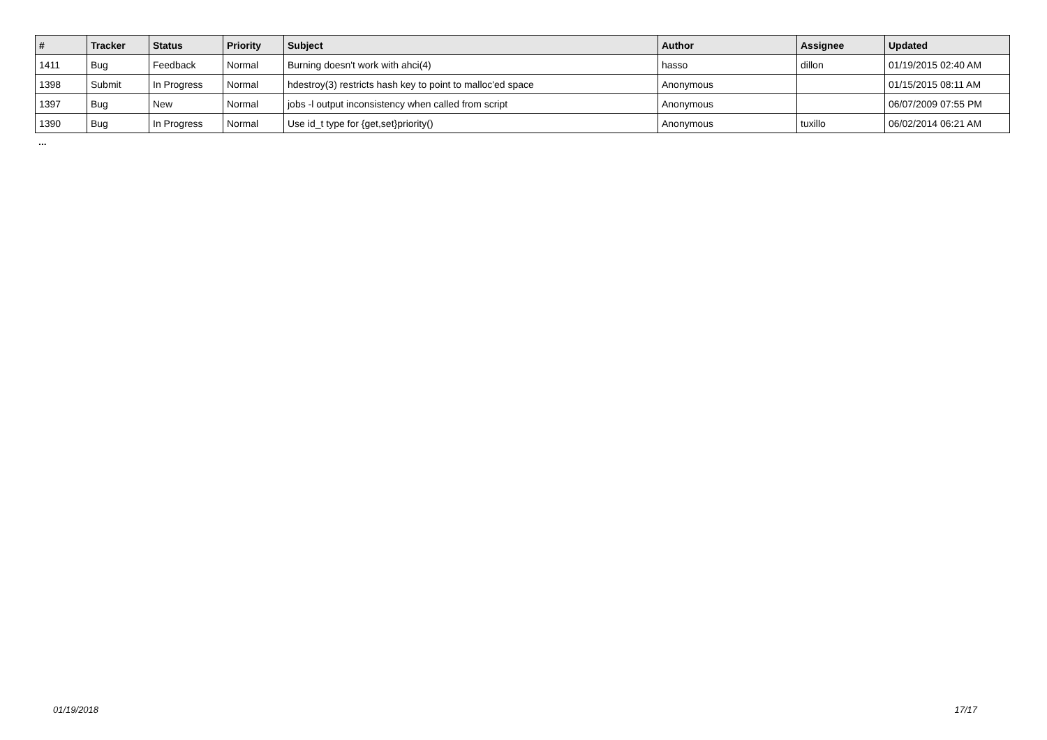| # | Tracker | Status | Priority | Subject | Author | Assignee | Updated |
| --- | --- | --- | --- | --- | --- | --- | --- |
| 1411 | Bug | Feedback | Normal | Burning doesn't work with ahci(4) | hasso | dillon | 01/19/2015 02:40 AM |
| 1398 | Submit | In Progress | Normal | hdestroy(3) restricts hash key to point to malloc'ed space | Anonymous | | 01/15/2015 08:11 AM |
| 1397 | Bug | New | Normal | jobs -l output inconsistency when called from script | Anonymous | | 06/07/2009 07:55 PM |
| 1390 | Bug | In Progress | Normal | Use id_t type for {get,set}priority() | Anonymous | tuxillo | 06/02/2014 06:21 AM |
...
01/19/2018 17/17